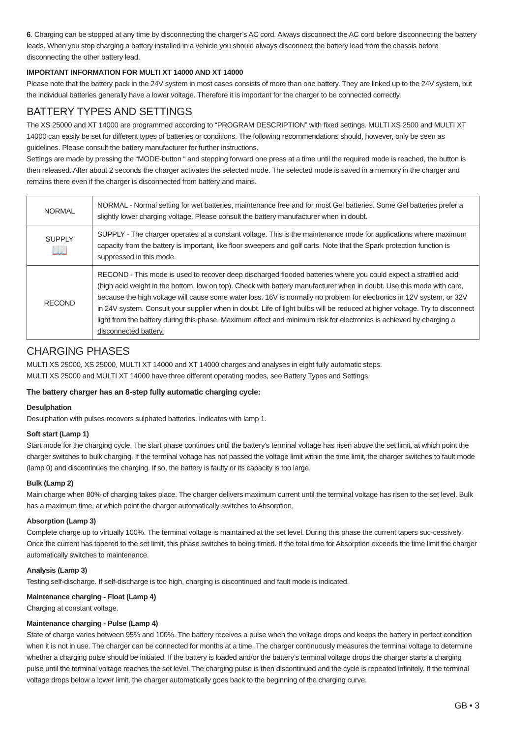6. Charging can be stopped at any time by disconnecting the charger’s AC cord. Always disconnect the AC cord before disconnecting the battery leads. When you stop charging a battery installed in a vehicle you should always disconnect the battery lead from the chassis before disconnecting the other battery lead.
IMPORTANT INFORMATION FOR MULTI XT 14000 AND XT 14000
Please note that the battery pack in the 24V system in most cases consists of more than one battery. They are linked up to the 24V system, but the individual batteries generally have a lower voltage. Therefore it is important for the charger to be connected correctly.
BATTERY TYPES AND SETTINGS
The XS 25000 and XT 14000 are programmed according to “PROGRAM DESCRIPTION” with fixed settings. MULTI XS 2500 and MULTI XT 14000 can easily be set for different types of batteries or conditions. The following recommendations should, however, only be seen as guidelines. Please consult the battery manufacturer for further instructions.
Settings are made by pressing the “MODE-button “ and stepping forward one press at a time until the required mode is reached, the button is then released. After about 2 seconds the charger activates the selected mode. The selected mode is saved in a memory in the charger and remains there even if the charger is disconnected from battery and mains.
| NORMAL | NORMAL - Normal setting for wet batteries, maintenance free and for most Gel batteries. Some Gel batteries prefer a slightly lower charging voltage. Please consult the battery manufacturer when in doubt. |
| SUPPLY 📖 | SUPPLY - The charger operates at a constant voltage. This is the maintenance mode for applications where maximum capacity from the battery is important, like floor sweepers and golf carts. Note that the Spark protection function is suppressed in this mode. |
| RECOND | RECOND - This mode is used to recover deep discharged flooded batteries where you could expect a stratified acid (high acid weight in the bottom, low on top). Check with battery manufacturer when in doubt. Use this mode with care, because the high voltage will cause some water loss. 16V is normally no problem for electronics in 12V system, or 32V in 24V system. Consult your supplier when in doubt. Life of light bulbs will be reduced at higher voltage. Try to disconnect light from the battery during this phase. Maximum effect and minimum risk for electronics is achieved by charging a disconnected battery. |
CHARGING PHASES
MULTI XS 25000, XS 25000, MULTI XT 14000 and XT 14000 charges and analyses in eight fully automatic steps.
MULTI XS 25000 and MULTI XT 14000 have three different operating modes, see Battery Types and Settings.
The battery charger has an 8-step fully automatic charging cycle:
Desulphation
Desulphation with pulses recovers sulphated batteries. Indicates with lamp 1.
Soft start (Lamp 1)
Start mode for the charging cycle. The start phase continues until the battery’s terminal voltage has risen above the set limit, at which point the charger switches to bulk charging. If the terminal voltage has not passed the voltage limit within the time limit, the charger switches to fault mode (lamp 0) and discontinues the charging. If so, the battery is faulty or its capacity is too large.
Bulk (Lamp 2)
Main charge when 80% of charging takes place. The charger delivers maximum current until the terminal voltage has risen to the set level. Bulk has a maximum time, at which point the charger automatically switches to Absorption.
Absorption (Lamp 3)
Complete charge up to virtually 100%. The terminal voltage is maintained at the set level. During this phase the current tapers suc-cessively. Once the current has tapered to the set limit, this phase switches to being timed. If the total time for Absorption exceeds the time limit the charger automatically switches to maintenance.
Analysis (Lamp 3)
Testing self-discharge. If self-discharge is too high, charging is discontinued and fault mode is indicated.
Maintenance charging - Float (Lamp 4)
Charging at constant voltage.
Maintenance charging - Pulse (Lamp 4)
State of charge varies between 95% and 100%. The battery receives a pulse when the voltage drops and keeps the battery in perfect condition when it is not in use. The charger can be connected for months at a time. The charger continuously measures the terminal voltage to determine whether a charging pulse should be initiated. If the battery is loaded and/or the battery’s terminal voltage drops the charger starts a charging pulse until the terminal voltage reaches the set level. The charging pulse is then discontinued and the cycle is repeated infinitely. If the terminal voltage drops below a lower limit, the charger automatically goes back to the beginning of the charging curve.
GB • 3